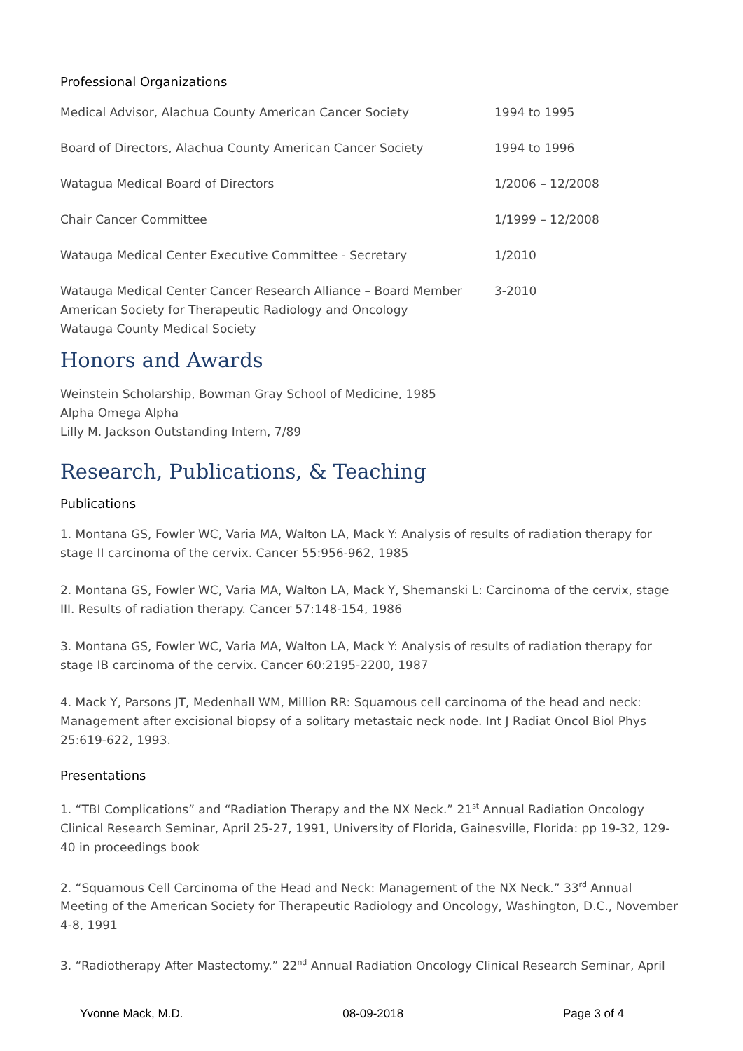Professional Organizations
| Medical Advisor, Alachua County American Cancer Society | 1994 to 1995 |
| Board of Directors, Alachua County American Cancer Society | 1994 to 1996 |
| Watagua Medical Board of Directors | 1/2006 – 12/2008 |
| Chair Cancer Committee | 1/1999 – 12/2008 |
| Watauga Medical Center Executive Committee - Secretary | 1/2010 |
| Watauga Medical Center Cancer Research Alliance – Board Member American Society for Therapeutic Radiology and Oncology Watauga County Medical Society | 3-2010 |
Honors and Awards
Weinstein Scholarship, Bowman Gray School of Medicine, 1985
Alpha Omega Alpha
Lilly M. Jackson Outstanding Intern, 7/89
Research, Publications, & Teaching
Publications
1. Montana GS, Fowler WC, Varia MA, Walton LA, Mack Y: Analysis of results of radiation therapy for stage II carcinoma of the cervix. Cancer 55:956-962, 1985
2. Montana GS, Fowler WC, Varia MA, Walton LA, Mack Y, Shemanski L: Carcinoma of the cervix, stage III. Results of radiation therapy. Cancer 57:148-154, 1986
3. Montana GS, Fowler WC, Varia MA, Walton LA, Mack Y: Analysis of results of radiation therapy for stage IB carcinoma of the cervix. Cancer 60:2195-2200, 1987
4. Mack Y, Parsons JT, Medenhall WM, Million RR: Squamous cell carcinoma of the head and neck: Management after excisional biopsy of a solitary metastaic neck node. Int J Radiat Oncol Biol Phys 25:619-622, 1993.
Presentations
1. “TBI Complications” and “Radiation Therapy and the NX Neck.” 21<sup>st</sup> Annual Radiation Oncology Clinical Research Seminar, April 25-27, 1991, University of Florida, Gainesville, Florida: pp 19-32, 129-40 in proceedings book
2. “Squamous Cell Carcinoma of the Head and Neck: Management of the NX Neck.” 33<sup>rd</sup> Annual Meeting of the American Society for Therapeutic Radiology and Oncology, Washington, D.C., November 4-8, 1991
3. “Radiotherapy After Mastectomy.” 22<sup>nd</sup> Annual Radiation Oncology Clinical Research Seminar, April
Yvonne Mack, M.D. 08-09-2018 Page 3 of 4